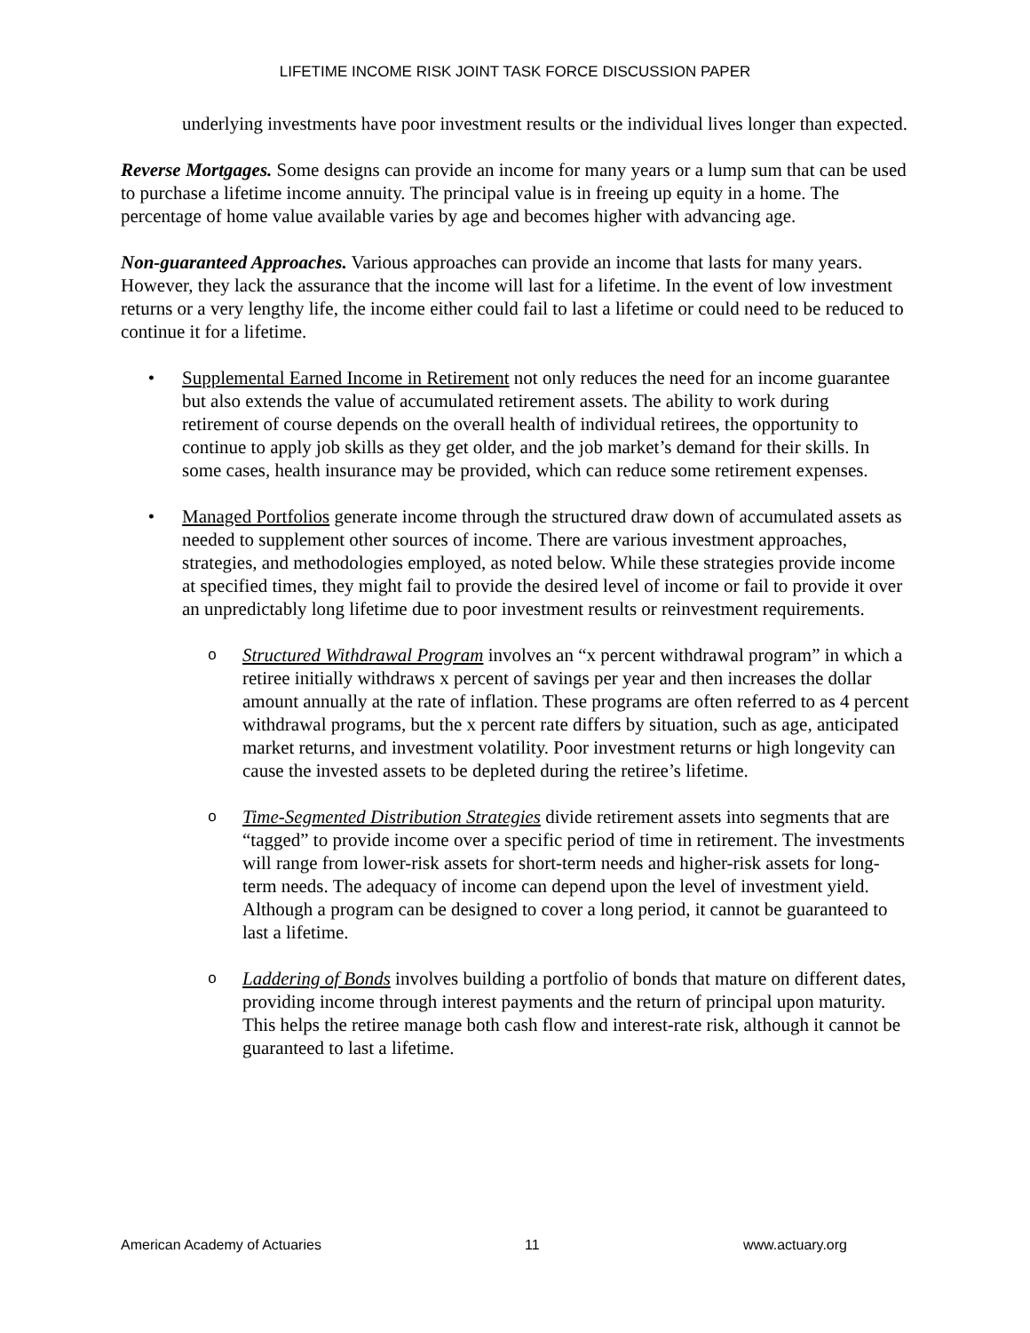LIFETIME INCOME RISK JOINT TASK FORCE DISCUSSION PAPER
underlying investments have poor investment results or the individual lives longer than expected.
Reverse Mortgages. Some designs can provide an income for many years or a lump sum that can be used to purchase a lifetime income annuity. The principal value is in freeing up equity in a home. The percentage of home value available varies by age and becomes higher with advancing age.
Non-guaranteed Approaches. Various approaches can provide an income that lasts for many years. However, they lack the assurance that the income will last for a lifetime. In the event of low investment returns or a very lengthy life, the income either could fail to last a lifetime or could need to be reduced to continue it for a lifetime.
• Supplemental Earned Income in Retirement not only reduces the need for an income guarantee but also extends the value of accumulated retirement assets. The ability to work during retirement of course depends on the overall health of individual retirees, the opportunity to continue to apply job skills as they get older, and the job market’s demand for their skills. In some cases, health insurance may be provided, which can reduce some retirement expenses.
• Managed Portfolios generate income through the structured draw down of accumulated assets as needed to supplement other sources of income. There are various investment approaches, strategies, and methodologies employed, as noted below. While these strategies provide income at specified times, they might fail to provide the desired level of income or fail to provide it over an unpredictably long lifetime due to poor investment results or reinvestment requirements.
o
Structured Withdrawal Program involves an “x percent withdrawal program” in which a retiree initially withdraws x percent of savings per year and then increases the dollar amount annually at the rate of inflation. These programs are often referred to as 4 percent withdrawal programs, but the x percent rate differs by situation, such as age, anticipated market returns, and investment volatility. Poor investment returns or high longevity can cause the invested assets to be depleted during the retiree’s lifetime.
o
Time-Segmented Distribution Strategies divide retirement assets into segments that are “tagged” to provide income over a specific period of time in retirement. The investments will range from lower-risk assets for short-term needs and higher-risk assets for long-term needs. The adequacy of income can depend upon the level of investment yield. Although a program can be designed to cover a long period, it cannot be guaranteed to last a lifetime.
o
Laddering of Bonds involves building a portfolio of bonds that mature on different dates, providing income through interest payments and the return of principal upon maturity. This helps the retiree manage both cash flow and interest-rate risk, although it cannot be guaranteed to last a lifetime.
American Academy of Actuaries 11 www.actuary.org